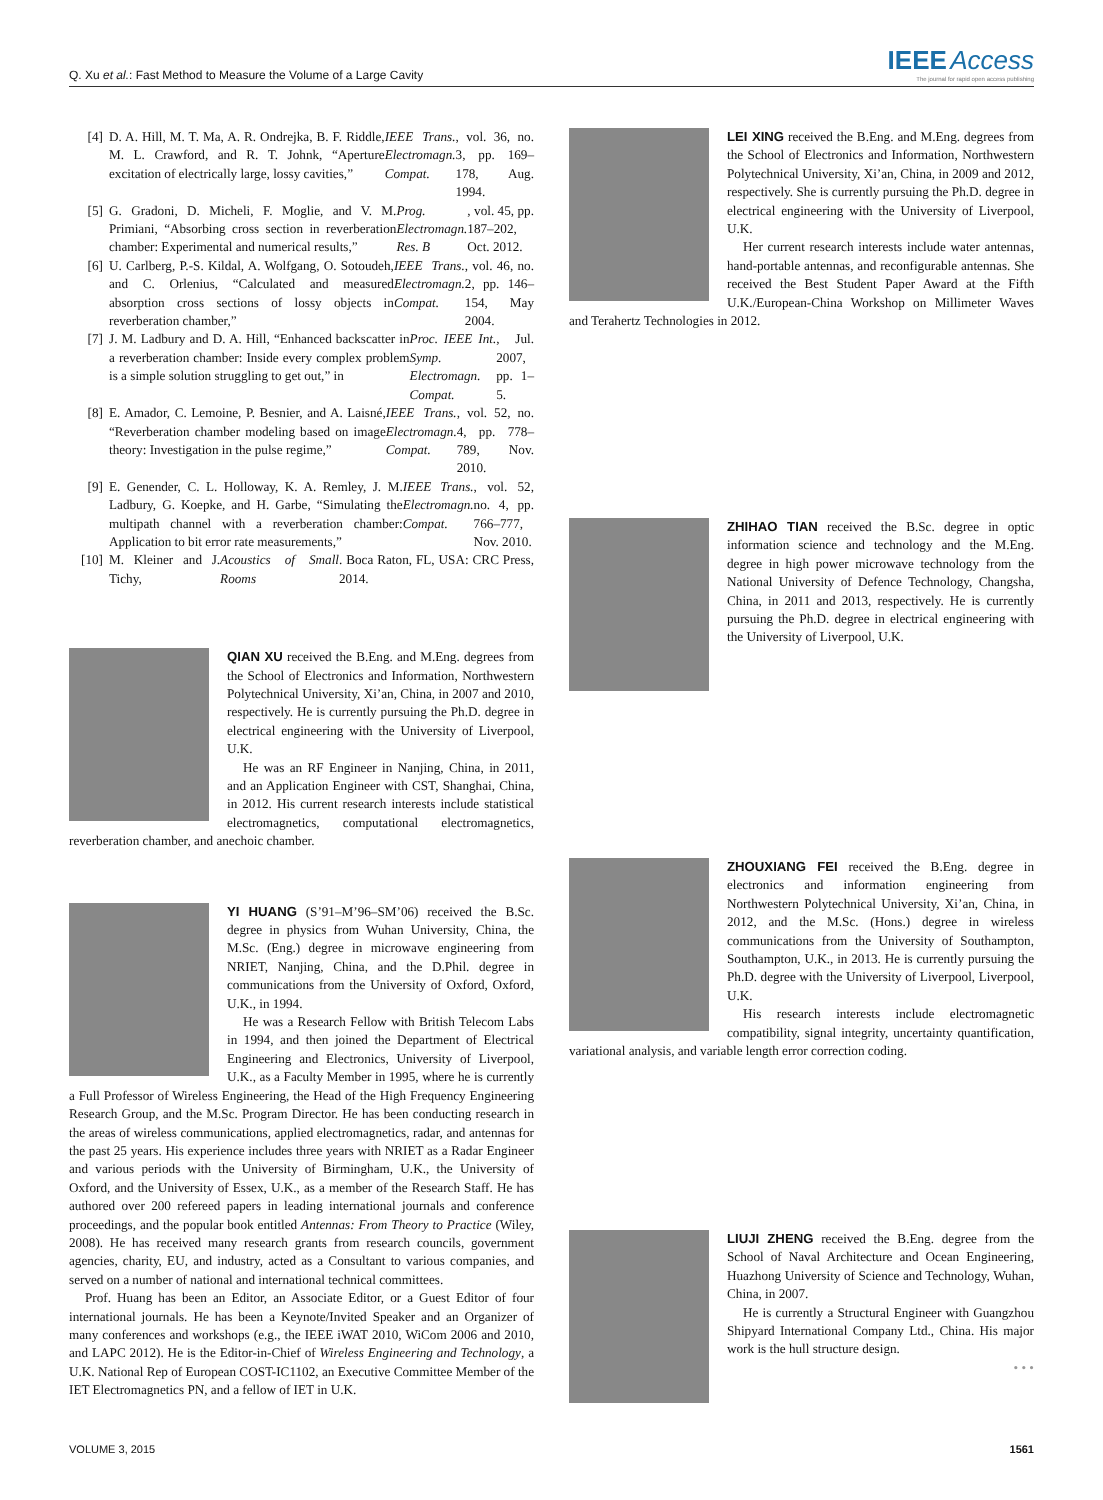Q. Xu et al.: Fast Method to Measure the Volume of a Large Cavity
IEEE Access
The journal for rapid open access publishing
[4] D. A. Hill, M. T. Ma, A. R. Ondrejka, B. F. Riddle, M. L. Crawford, and R. T. Johnk, “Aperture excitation of electrically large, lossy cavities,” IEEE Trans. Electromagn. Compat., vol. 36, no. 3, pp. 169–178, Aug. 1994.
[5] G. Gradoni, D. Micheli, F. Moglie, and V. M. Primiani, “Absorbing cross section in reverberation chamber: Experimental and numerical results,” Prog. Electromagn. Res. B, vol. 45, pp. 187–202, Oct. 2012.
[6] U. Carlberg, P.-S. Kildal, A. Wolfgang, O. Sotoudeh, and C. Orlenius, “Calculated and measured absorption cross sections of lossy objects in reverberation chamber,” IEEE Trans. Electromagn. Compat., vol. 46, no. 2, pp. 146–154, May 2004.
[7] J. M. Ladbury and D. A. Hill, “Enhanced backscatter in a reverberation chamber: Inside every complex problem is a simple solution struggling to get out,” in Proc. IEEE Int. Symp. Electromagn. Compat., Jul. 2007, pp. 1–5.
[8] E. Amador, C. Lemoine, P. Besnier, and A. Laisné, “Reverberation chamber modeling based on image theory: Investigation in the pulse regime,” IEEE Trans. Electromagn. Compat., vol. 52, no. 4, pp. 778–789, Nov. 2010.
[9] E. Genender, C. L. Holloway, K. A. Remley, J. M. Ladbury, G. Koepke, and H. Garbe, “Simulating the multipath channel with a reverberation chamber: Application to bit error rate measurements,” IEEE Trans. Electromagn. Compat., vol. 52, no. 4, pp. 766–777, Nov. 2010.
[10] M. Kleiner and J. Tichy, Acoustics of Small Rooms. Boca Raton, FL, USA: CRC Press, 2014.
QIAN XU received the B.Eng. and M.Eng. degrees from the School of Electronics and Information, Northwestern Polytechnical University, Xi’an, China, in 2007 and 2010, respectively. He is currently pursuing the Ph.D. degree in electrical engineering with the University of Liverpool, U.K.
He was an RF Engineer in Nanjing, China, in 2011, and an Application Engineer with CST, Shanghai, China, in 2012. His current research interests include statistical electromagnetics, computational electromagnetics, reverberation chamber, and anechoic chamber.
YI HUANG (S’91–M’96–SM’06) received the B.Sc. degree in physics from Wuhan University, China, the M.Sc. (Eng.) degree in microwave engineering from NRIET, Nanjing, China, and the D.Phil. degree in communications from the University of Oxford, Oxford, U.K., in 1994.
He was a Research Fellow with British Telecom Labs in 1994, and then joined the Department of Electrical Engineering and Electronics, University of Liverpool, U.K., as a Faculty Member in 1995, where he is currently a Full Professor of Wireless Engineering, the Head of the High Frequency Engineering Research Group, and the M.Sc. Program Director. He has been conducting research in the areas of wireless communications, applied electromagnetics, radar, and antennas for the past 25 years. His experience includes three years with NRIET as a Radar Engineer and various periods with the University of Birmingham, U.K., the University of Oxford, and the University of Essex, U.K., as a member of the Research Staff. He has authored over 200 refereed papers in leading international journals and conference proceedings, and the popular book entitled Antennas: From Theory to Practice (Wiley, 2008). He has received many research grants from research councils, government agencies, charity, EU, and industry, acted as a Consultant to various companies, and served on a number of national and international technical committees.
Prof. Huang has been an Editor, an Associate Editor, or a Guest Editor of four international journals. He has been a Keynote/Invited Speaker and an Organizer of many conferences and workshops (e.g., the IEEE iWAT 2010, WiCom 2006 and 2010, and LAPC 2012). He is the Editor-in-Chief of Wireless Engineering and Technology, a U.K. National Rep of European COST-IC1102, an Executive Committee Member of the IET Electromagnetics PN, and a fellow of IET in U.K.
LEI XING received the B.Eng. and M.Eng. degrees from the School of Electronics and Information, Northwestern Polytechnical University, Xi’an, China, in 2009 and 2012, respectively. She is currently pursuing the Ph.D. degree in electrical engineering with the University of Liverpool, U.K.
Her current research interests include water antennas, hand-portable antennas, and reconfigurable antennas. She received the Best Student Paper Award at the Fifth U.K./European-China Workshop on Millimeter Waves and Terahertz Technologies in 2012.
ZHIHAO TIAN received the B.Sc. degree in optic information science and technology and the M.Eng. degree in high power microwave technology from the National University of Defence Technology, Changsha, China, in 2011 and 2013, respectively. He is currently pursuing the Ph.D. degree in electrical engineering with the University of Liverpool, U.K.
ZHOUXIANG FEI received the B.Eng. degree in electronics and information engineering from Northwestern Polytechnical University, Xi’an, China, in 2012, and the M.Sc. (Hons.) degree in wireless communications from the University of Southampton, Southampton, U.K., in 2013. He is currently pursuing the Ph.D. degree with the University of Liverpool, Liverpool, U.K.
His research interests include electromagnetic compatibility, signal integrity, uncertainty quantification, variational analysis, and variable length error correction coding.
LIUJI ZHENG received the B.Eng. degree from the School of Naval Architecture and Ocean Engineering, Huazhong University of Science and Technology, Wuhan, China, in 2007.
He is currently a Structural Engineer with Guangzhou Shipyard International Company Ltd., China. His major work is the hull structure design.
• • •
VOLUME 3, 2015 1561